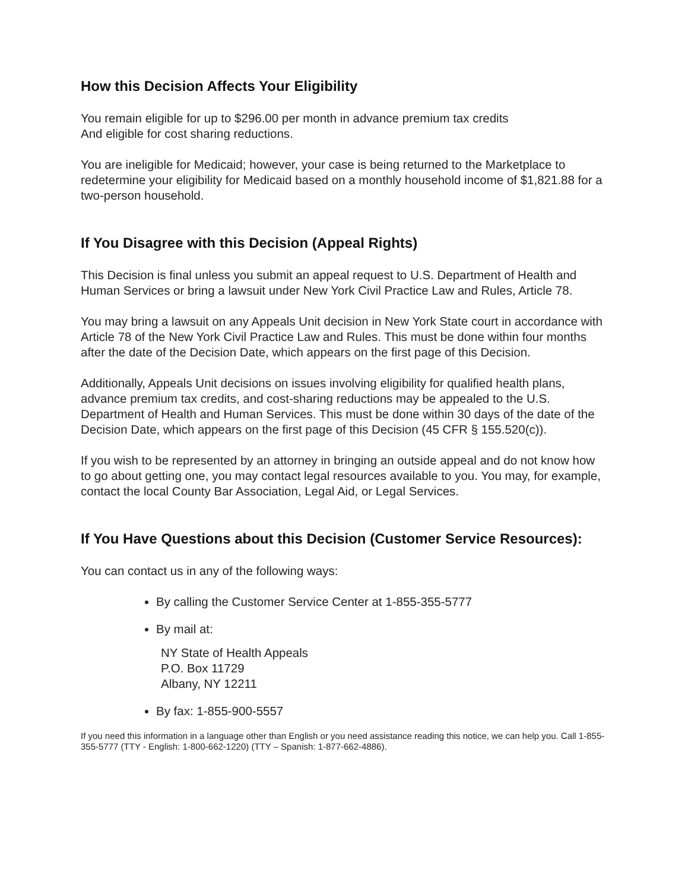How this Decision Affects Your Eligibility
You remain eligible for up to $296.00 per month in advance premium tax credits
And eligible for cost sharing reductions.
You are ineligible for Medicaid; however, your case is being returned to the Marketplace to redetermine your eligibility for Medicaid based on a monthly household income of $1,821.88 for a two-person household.
If You Disagree with this Decision (Appeal Rights)
This Decision is final unless you submit an appeal request to U.S. Department of Health and Human Services or bring a lawsuit under New York Civil Practice Law and Rules, Article 78.
You may bring a lawsuit on any Appeals Unit decision in New York State court in accordance with Article 78 of the New York Civil Practice Law and Rules. This must be done within four months after the date of the Decision Date, which appears on the first page of this Decision.
Additionally, Appeals Unit decisions on issues involving eligibility for qualified health plans, advance premium tax credits, and cost-sharing reductions may be appealed to the U.S. Department of Health and Human Services. This must be done within 30 days of the date of the Decision Date, which appears on the first page of this Decision (45 CFR § 155.520(c)).
If you wish to be represented by an attorney in bringing an outside appeal and do not know how to go about getting one, you may contact legal resources available to you. You may, for example, contact the local County Bar Association, Legal Aid, or Legal Services.
If You Have Questions about this Decision (Customer Service Resources):
You can contact us in any of the following ways:
By calling the Customer Service Center at 1-855-355-5777
By mail at:
NY State of Health Appeals
P.O. Box 11729
Albany, NY 12211
By fax: 1-855-900-5557
If you need this information in a language other than English or you need assistance reading this notice, we can help you. Call 1-855-355-5777 (TTY - English: 1-800-662-1220) (TTY – Spanish: 1-877-662-4886).